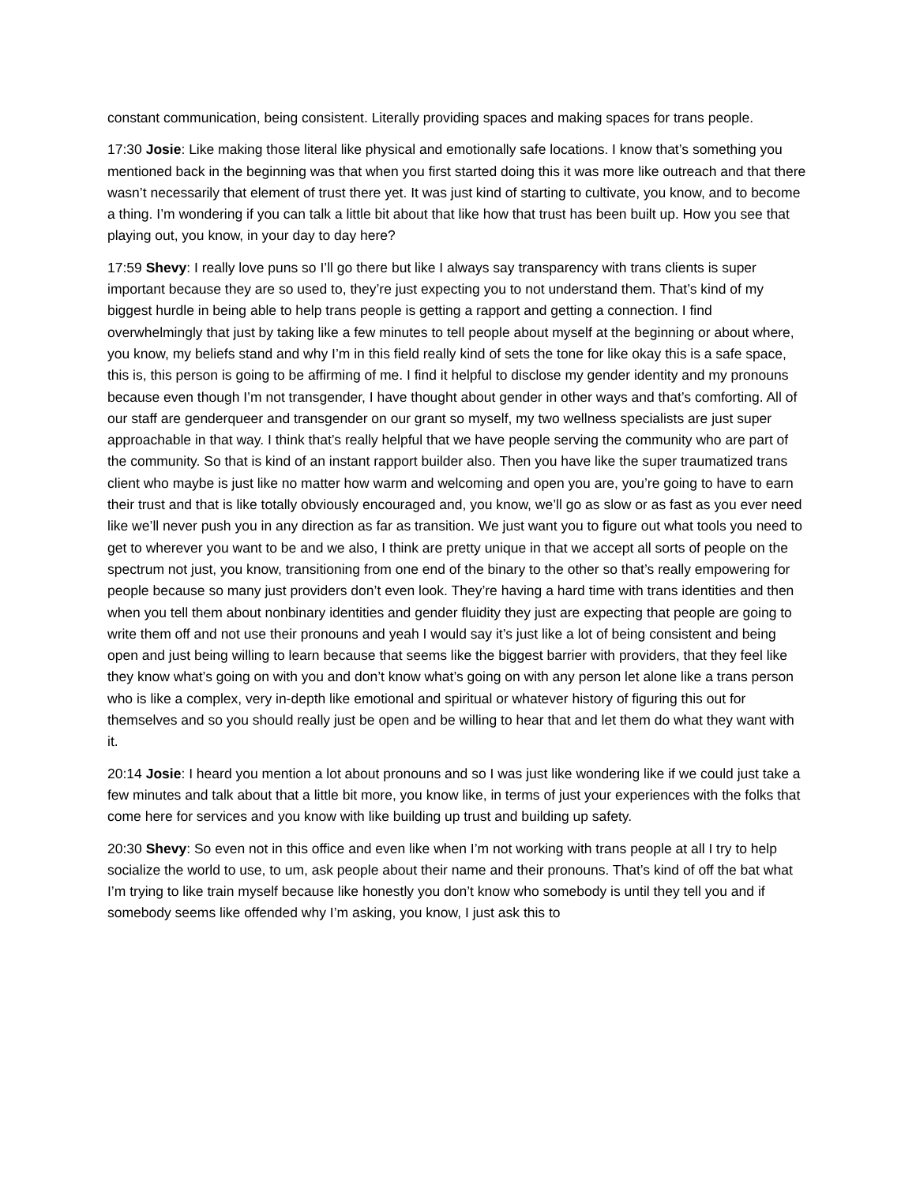constant communication, being consistent. Literally providing spaces and making spaces for trans people.
17:30 Josie: Like making those literal like physical and emotionally safe locations. I know that’s something you mentioned back in the beginning was that when you first started doing this it was more like outreach and that there wasn’t necessarily that element of trust there yet. It was just kind of starting to cultivate, you know, and to become a thing. I’m wondering if you can talk a little bit about that like how that trust has been built up. How you see that playing out, you know, in your day to day here?
17:59 Shevy: I really love puns so I’ll go there but like I always say transparency with trans clients is super important because they are so used to, they’re just expecting you to not understand them. That’s kind of my biggest hurdle in being able to help trans people is getting a rapport and getting a connection. I find overwhelmingly that just by taking like a few minutes to tell people about myself at the beginning or about where, you know, my beliefs stand and why I’m in this field really kind of sets the tone for like okay this is a safe space, this is, this person is going to be affirming of me. I find it helpful to disclose my gender identity and my pronouns because even though I’m not transgender, I have thought about gender in other ways and that’s comforting. All of our staff are genderqueer and transgender on our grant so myself, my two wellness specialists are just super approachable in that way. I think that’s really helpful that we have people serving the community who are part of the community. So that is kind of an instant rapport builder also. Then you have like the super traumatized trans client who maybe is just like no matter how warm and welcoming and open you are, you’re going to have to earn their trust and that is like totally obviously encouraged and, you know, we’ll go as slow or as fast as you ever need like we’ll never push you in any direction as far as transition. We just want you to figure out what tools you need to get to wherever you want to be and we also, I think are pretty unique in that we accept all sorts of people on the spectrum not just, you know, transitioning from one end of the binary to the other so that’s really empowering for people because so many just providers don’t even look. They’re having a hard time with trans identities and then when you tell them about nonbinary identities and gender fluidity they just are expecting that people are going to write them off and not use their pronouns and yeah I would say it’s just like a lot of being consistent and being open and just being willing to learn because that seems like the biggest barrier with providers, that they feel like they know what’s going on with you and don’t know what’s going on with any person let alone like a trans person who is like a complex, very in-depth like emotional and spiritual or whatever history of figuring this out for themselves and so you should really just be open and be willing to hear that and let them do what they want with it.
20:14 Josie: I heard you mention a lot about pronouns and so I was just like wondering like if we could just take a few minutes and talk about that a little bit more, you know like, in terms of just your experiences with the folks that come here for services and you know with like building up trust and building up safety.
20:30 Shevy: So even not in this office and even like when I’m not working with trans people at all I try to help socialize the world to use, to um, ask people about their name and their pronouns. That’s kind of off the bat what I’m trying to like train myself because like honestly you don’t know who somebody is until they tell you and if somebody seems like offended why I’m asking, you know, I just ask this to